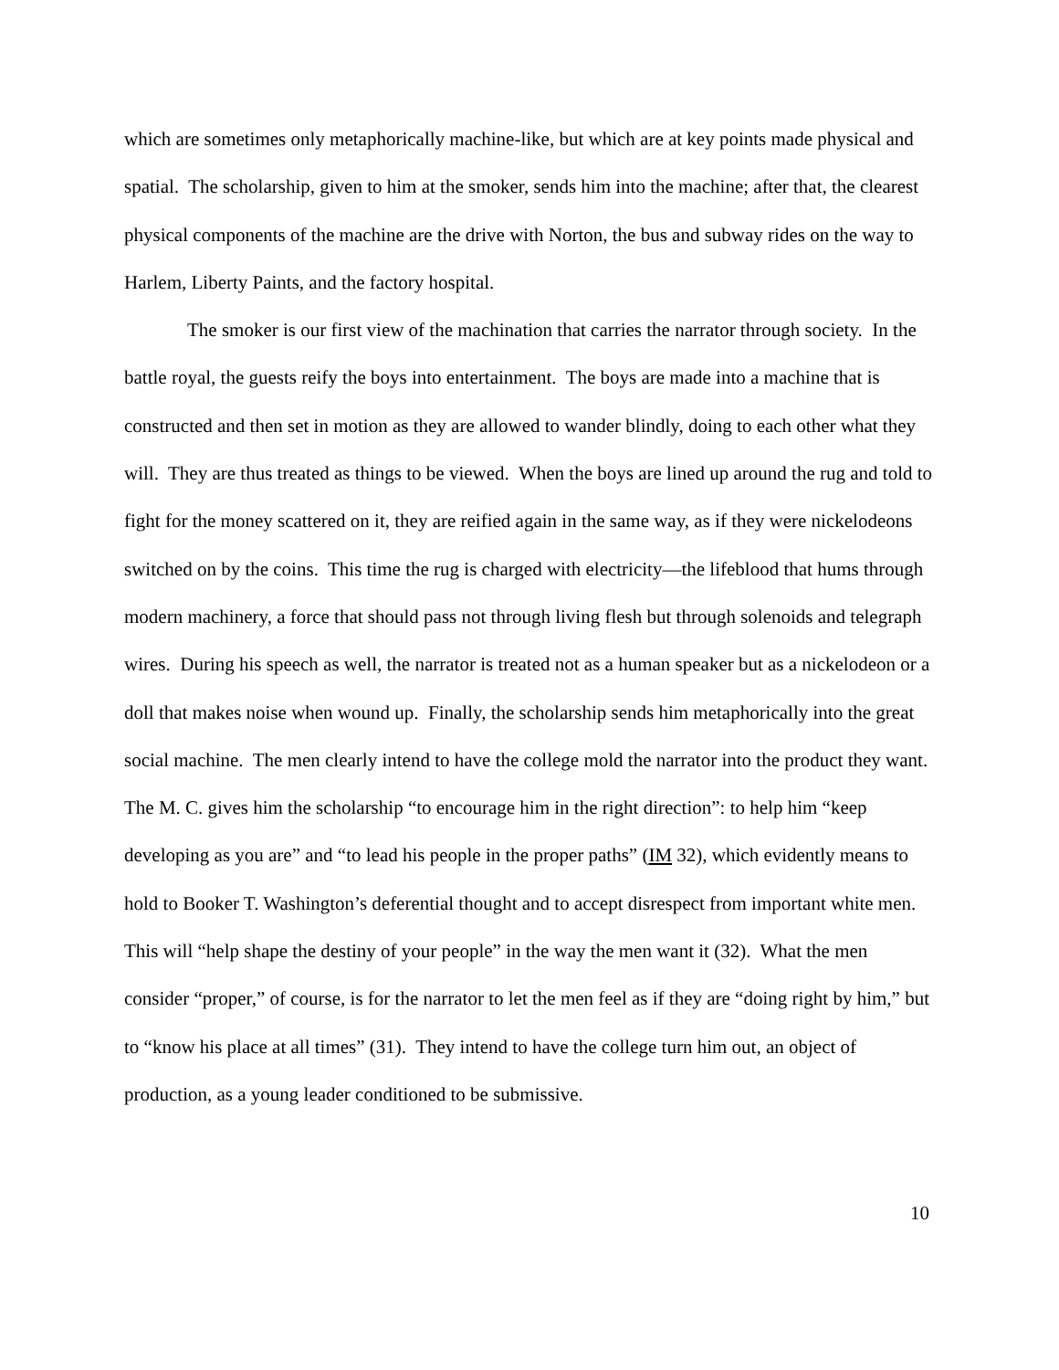which are sometimes only metaphorically machine-like, but which are at key points made physical and spatial. The scholarship, given to him at the smoker, sends him into the machine; after that, the clearest physical components of the machine are the drive with Norton, the bus and subway rides on the way to Harlem, Liberty Paints, and the factory hospital.
The smoker is our first view of the machination that carries the narrator through society. In the battle royal, the guests reify the boys into entertainment. The boys are made into a machine that is constructed and then set in motion as they are allowed to wander blindly, doing to each other what they will. They are thus treated as things to be viewed. When the boys are lined up around the rug and told to fight for the money scattered on it, they are reified again in the same way, as if they were nickelodeons switched on by the coins. This time the rug is charged with electricity—the lifeblood that hums through modern machinery, a force that should pass not through living flesh but through solenoids and telegraph wires. During his speech as well, the narrator is treated not as a human speaker but as a nickelodeon or a doll that makes noise when wound up. Finally, the scholarship sends him metaphorically into the great social machine. The men clearly intend to have the college mold the narrator into the product they want. The M. C. gives him the scholarship “to encourage him in the right direction”: to help him “keep developing as you are” and “to lead his people in the proper paths” (IM 32), which evidently means to hold to Booker T. Washington’s deferential thought and to accept disrespect from important white men. This will “help shape the destiny of your people” in the way the men want it (32). What the men consider “proper,” of course, is for the narrator to let the men feel as if they are “doing right by him,” but to “know his place at all times” (31). They intend to have the college turn him out, an object of production, as a young leader conditioned to be submissive.
10